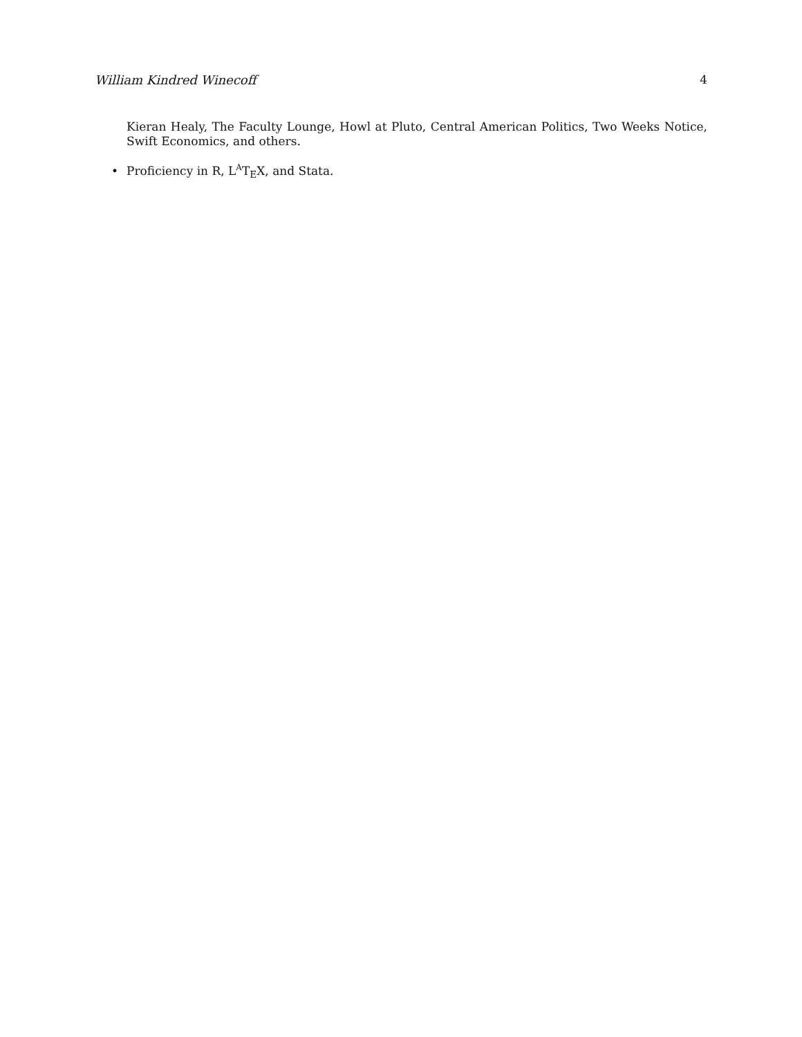William Kindred Winecoff 4
Kieran Healy, The Faculty Lounge, Howl at Pluto, Central American Politics, Two Weeks Notice, Swift Economics, and others.
• Proficiency in R, L<sup>A</sup>T<sub>E</sub>X, and Stata.